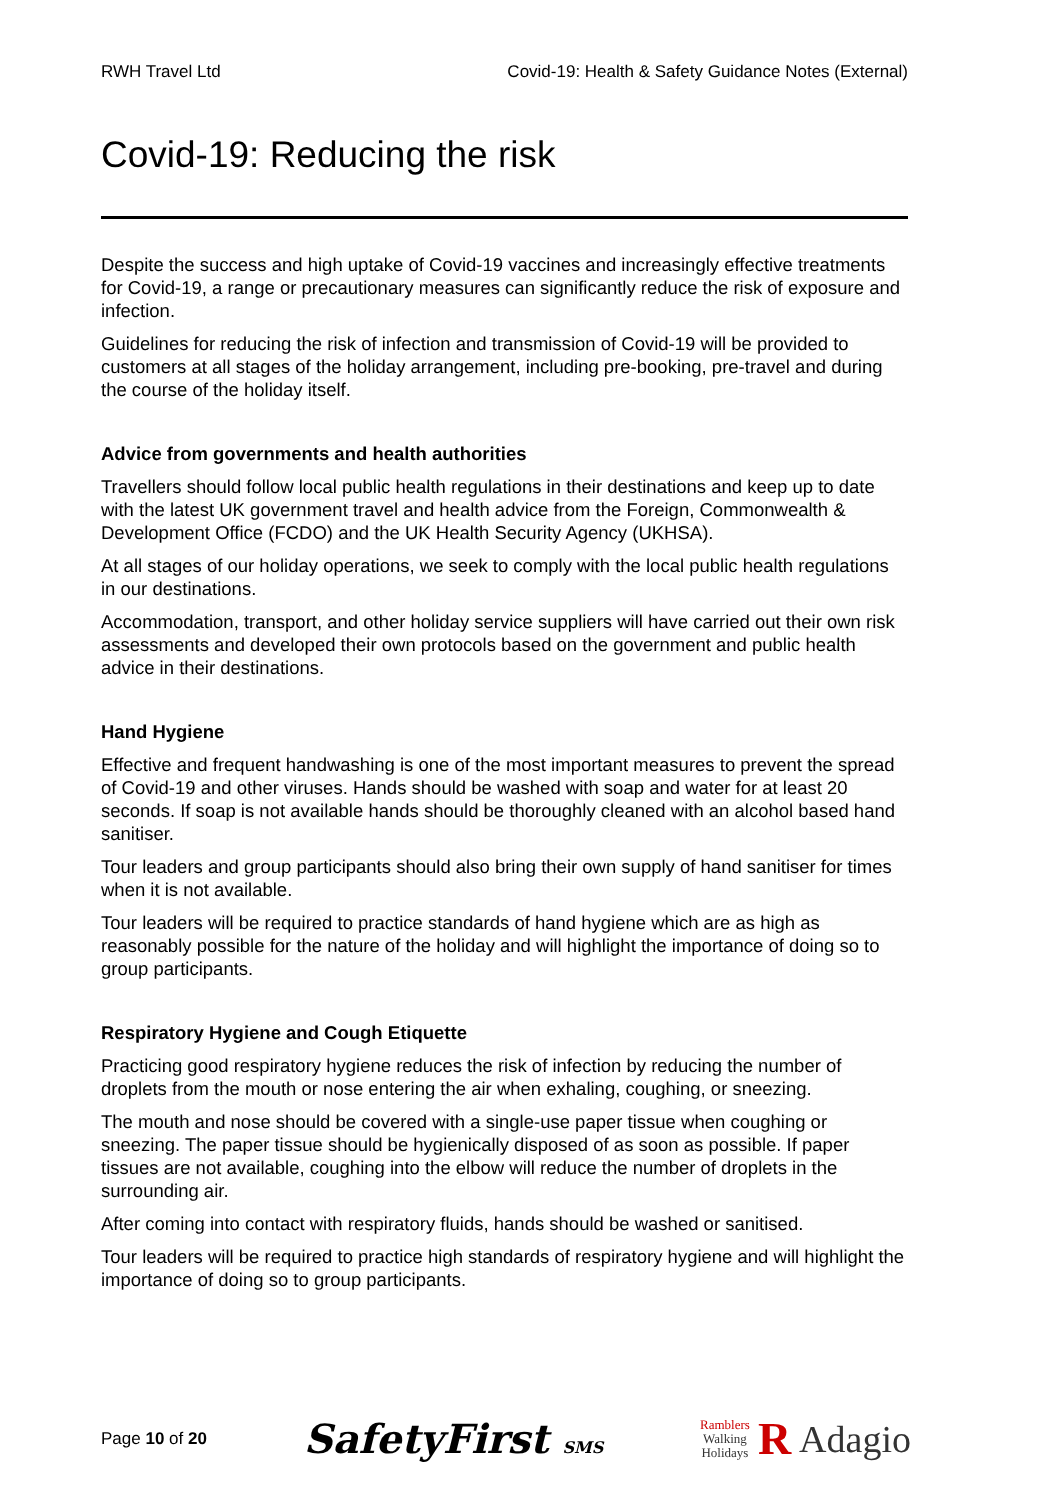RWH Travel Ltd Covid-19: Health & Safety Guidance Notes (External)
Covid-19: Reducing the risk
Despite the success and high uptake of Covid-19 vaccines and increasingly effective treatments for Covid-19, a range or precautionary measures can significantly reduce the risk of exposure and infection.
Guidelines for reducing the risk of infection and transmission of Covid-19 will be provided to customers at all stages of the holiday arrangement, including pre-booking, pre-travel and during the course of the holiday itself.
Advice from governments and health authorities
Travellers should follow local public health regulations in their destinations and keep up to date with the latest UK government travel and health advice from the Foreign, Commonwealth & Development Office (FCDO) and the UK Health Security Agency (UKHSA).
At all stages of our holiday operations, we seek to comply with the local public health regulations in our destinations.
Accommodation, transport, and other holiday service suppliers will have carried out their own risk assessments and developed their own protocols based on the government and public health advice in their destinations.
Hand Hygiene
Effective and frequent handwashing is one of the most important measures to prevent the spread of Covid-19 and other viruses. Hands should be washed with soap and water for at least 20 seconds. If soap is not available hands should be thoroughly cleaned with an alcohol based hand sanitiser.
Tour leaders and group participants should also bring their own supply of hand sanitiser for times when it is not available.
Tour leaders will be required to practice standards of hand hygiene which are as high as reasonably possible for the nature of the holiday and will highlight the importance of doing so to group participants.
Respiratory Hygiene and Cough Etiquette
Practicing good respiratory hygiene reduces the risk of infection by reducing the number of droplets from the mouth or nose entering the air when exhaling, coughing, or sneezing.
The mouth and nose should be covered with a single-use paper tissue when coughing or sneezing. The paper tissue should be hygienically disposed of as soon as possible. If paper tissues are not available, coughing into the elbow will reduce the number of droplets in the surrounding air.
After coming into contact with respiratory fluids, hands should be washed or sanitised.
Tour leaders will be required to practice high standards of respiratory hygiene and will highlight the importance of doing so to group participants.
Page 10 of 20 SafetyFirst SMS Ramblers
Walking
Holidays R Adagio